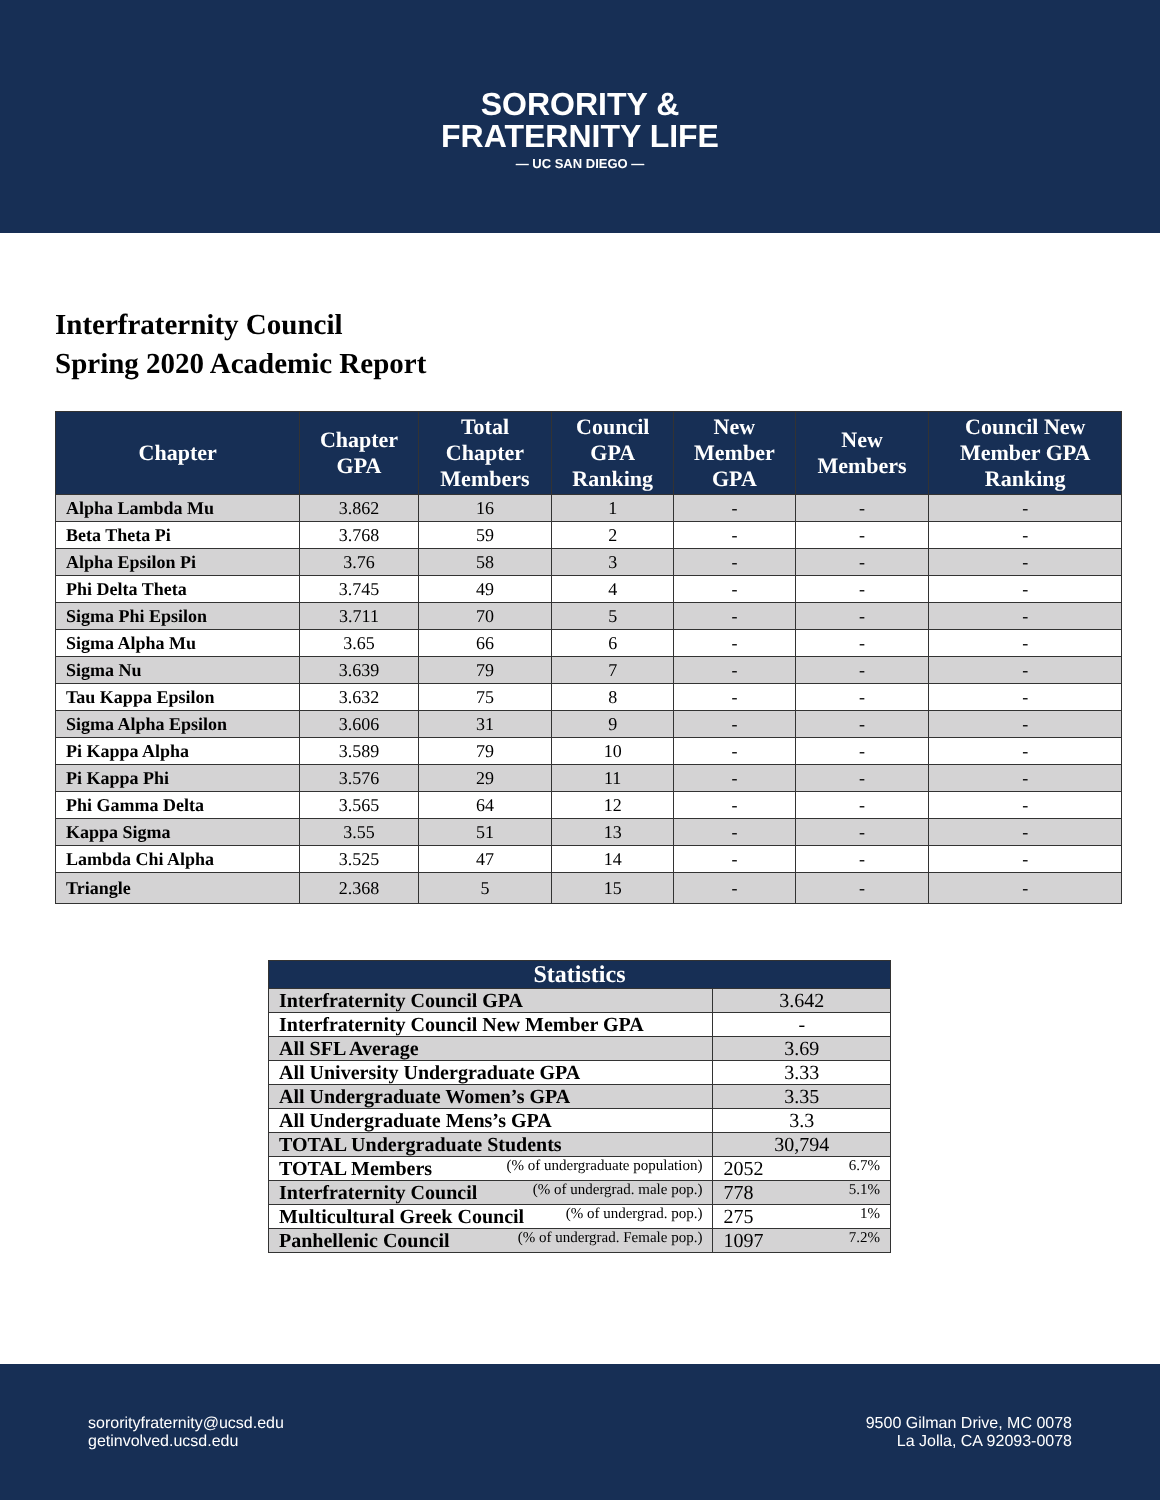SORORITY &
FRATERNITY LIFE
— UC SAN DIEGO —
Interfraternity Council
Spring 2020 Academic Report
| Chapter | Chapter GPA | Total Chapter Members | Council GPA Ranking | New Member GPA | New Members | Council New Member GPA Ranking |
| --- | --- | --- | --- | --- | --- | --- |
| Alpha Lambda Mu | 3.862 | 16 | 1 | - | - | - |
| Beta Theta Pi | 3.768 | 59 | 2 | - | - | - |
| Alpha Epsilon Pi | 3.76 | 58 | 3 | - | - | - |
| Phi Delta Theta | 3.745 | 49 | 4 | - | - | - |
| Sigma Phi Epsilon | 3.711 | 70 | 5 | - | - | - |
| Sigma Alpha Mu | 3.65 | 66 | 6 | - | - | - |
| Sigma Nu | 3.639 | 79 | 7 | - | - | - |
| Tau Kappa Epsilon | 3.632 | 75 | 8 | - | - | - |
| Sigma Alpha Epsilon | 3.606 | 31 | 9 | - | - | - |
| Pi Kappa Alpha | 3.589 | 79 | 10 | - | - | - |
| Pi Kappa Phi | 3.576 | 29 | 11 | - | - | - |
| Phi Gamma Delta | 3.565 | 64 | 12 | - | - | - |
| Kappa Sigma | 3.55 | 51 | 13 | - | - | - |
| Lambda Chi Alpha | 3.525 | 47 | 14 | - | - | - |
| Triangle | 2.368 | 5 | 15 | - | - | - |
| Statistics | |
| --- | --- |
| Interfraternity Council GPA | 3.642 |
| Interfraternity Council New Member GPA | - |
| All SFL Average | 3.69 |
| All University Undergraduate GPA | 3.33 |
| All Undergraduate Women’s GPA | 3.35 |
| All Undergraduate Mens’s GPA | 3.3 |
| TOTAL Undergraduate Students | 30,794 |
| TOTAL Members (% of undergraduate population) | 2052 6.7% |
| Interfraternity Council (% of undergrad. male pop.) | 778 5.1% |
| Multicultural Greek Council (% of undergrad. pop.) | 275 1% |
| Panhellenic Council (% of undergrad. Female pop.) | 1097 7.2% |
sororityfraternity@ucsd.edu
getinvolved.ucsd.edu
9500 Gilman Drive, MC 0078
La Jolla, CA 92093-0078